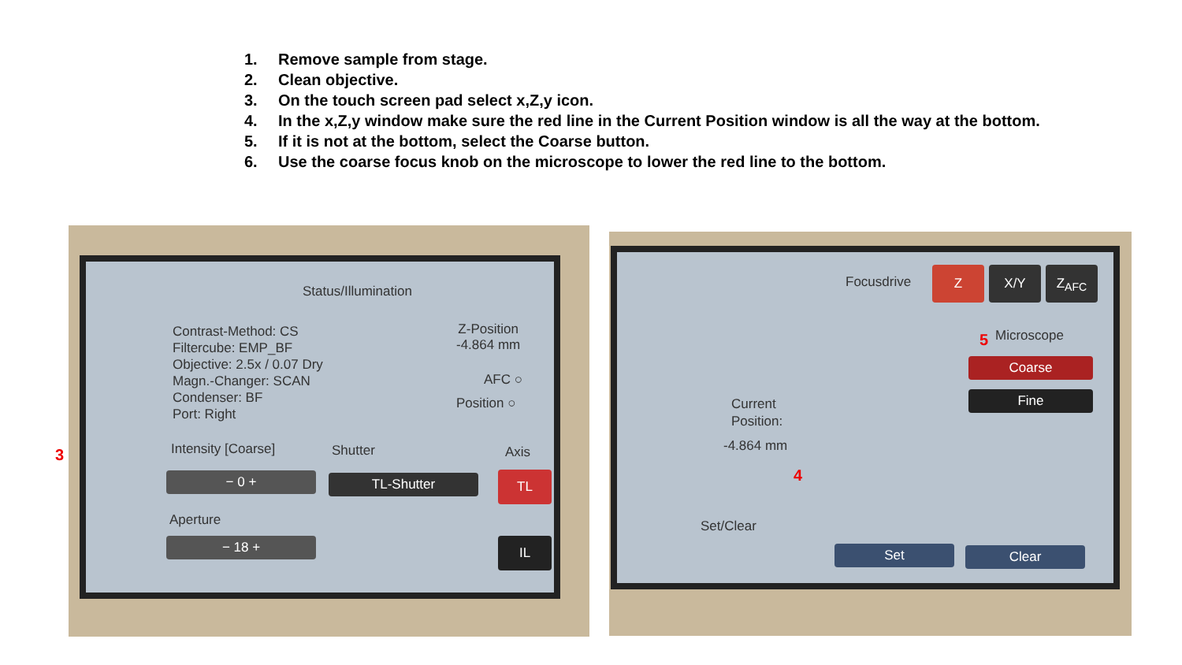1. Remove sample from stage.
2. Clean objective.
3. On the touch screen pad select x,Z,y icon.
4. In the x,Z,y window make sure the red line in the Current Position window is all the way at the bottom.
5. If it is not at the bottom, select the Coarse button.
6. Use the coarse focus knob on the microscope to lower the red line to the bottom.
Status/Illumination
Contrast-Method: CS
Filtercube: EMP_BF
Objective: 2.5x / 0.07 Dry
Magn.-Changer: SCAN
Condenser: BF
Port: Right
Z-Position
-4.864 mm
AFC ○
Position ○
Intensity [Coarse] Shutter Axis
− 0 + TL-Shutter TL
Aperture
− 18 + IL
3
Focusdrive
Z X/Y Z<sub>AFC</sub>
Microscope
Coarse
Fine
Current
Position:
-4.864 mm
Set/Clear
Set Clear
5
4